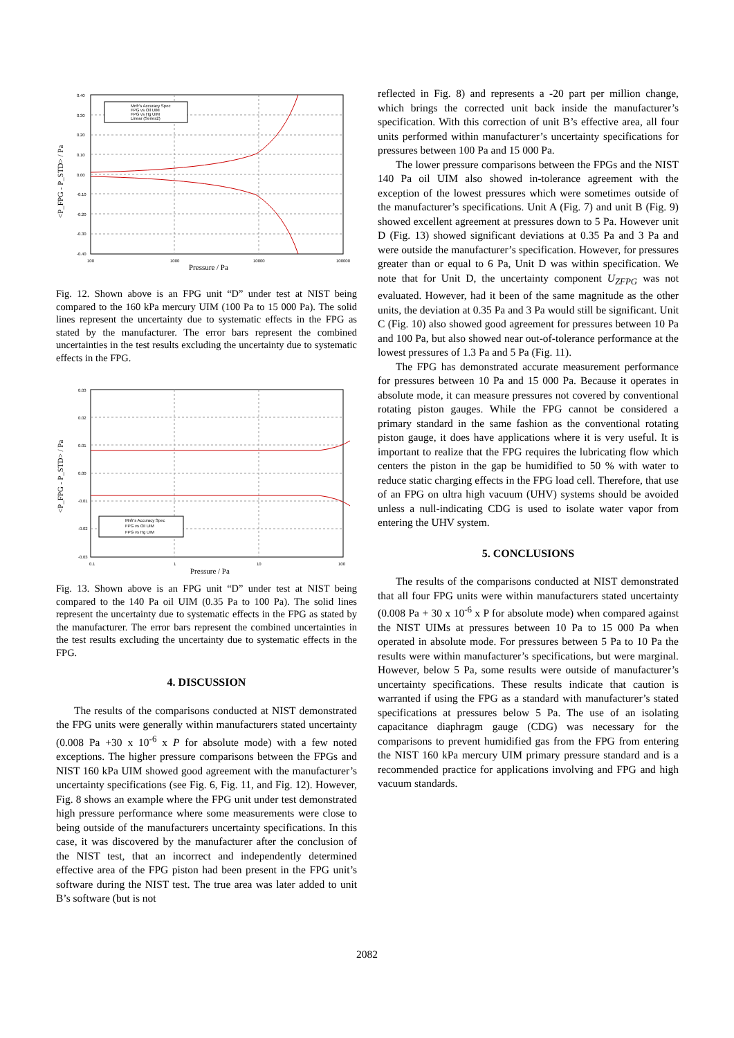Mnfr's Accuracy Spec
FPG vs Oil UIM
FPG vs Hg UIM
Linear (Series2)
0.40
0.30
0.20
0.10
0.00
-0.10
-0.20
-0.30
-0.40
100
1000
10000
100000
Pressure / Pa
<P_FPG - P_STD> / Pa
Fig. 12. Shown above is an FPG unit “D” under test at NIST being compared to the 160 kPa mercury UIM (100 Pa to 15 000 Pa). The solid lines represent the uncertainty due to systematic effects in the FPG as stated by the manufacturer. The error bars represent the combined uncertainties in the test results excluding the uncertainty due to systematic effects in the FPG.
Mnfr's Accuracy Spec
FPG vs Oil UIM
FPG vs Hg UIM
0.03
0.02
0.01
0.00
-0.01
-0.02
-0.03
0.1
1
10
100
Pressure / Pa
<P_FPG - P_STD> / Pa
Fig. 13. Shown above is an FPG unit “D” under test at NIST being compared to the 140 Pa oil UIM (0.35 Pa to 100 Pa). The solid lines represent the uncertainty due to systematic effects in the FPG as stated by the manufacturer. The error bars represent the combined uncertainties in the test results excluding the uncertainty due to systematic effects in the FPG.
4. DISCUSSION
The results of the comparisons conducted at NIST demonstrated the FPG units were generally within manufacturers stated uncertainty (0.008 Pa +30 x 10<sup>-6</sup> x P for absolute mode) with a few noted exceptions. The higher pressure comparisons between the FPGs and NIST 160 kPa UIM showed good agreement with the manufacturer’s uncertainty specifications (see Fig. 6, Fig. 11, and Fig. 12). However, Fig. 8 shows an example where the FPG unit under test demonstrated high pressure performance where some measurements were close to being outside of the manufacturers uncertainty specifications. In this case, it was discovered by the manufacturer after the conclusion of the NIST test, that an incorrect and independently determined effective area of the FPG piston had been present in the FPG unit’s software during the NIST test. The true area was later added to unit B’s software (but is not
reflected in Fig. 8) and represents a -20 part per million change, which brings the corrected unit back inside the manufacturer’s specification. With this correction of unit B’s effective area, all four units performed within manufacturer’s uncertainty specifications for pressures between 100 Pa and 15 000 Pa.
The lower pressure comparisons between the FPGs and the NIST 140 Pa oil UIM also showed in-tolerance agreement with the exception of the lowest pressures which were sometimes outside of the manufacturer’s specifications. Unit A (Fig. 7) and unit B (Fig. 9) showed excellent agreement at pressures down to 5 Pa. However unit D (Fig. 13) showed significant deviations at 0.35 Pa and 3 Pa and were outside the manufacturer’s specification. However, for pressures greater than or equal to 6 Pa, Unit D was within specification. We note that for Unit D, the uncertainty component U<sub>ZFPG</sub> was not evaluated. However, had it been of the same magnitude as the other units, the deviation at 0.35 Pa and 3 Pa would still be significant. Unit C (Fig. 10) also showed good agreement for pressures between 10 Pa and 100 Pa, but also showed near out-of-tolerance performance at the lowest pressures of 1.3 Pa and 5 Pa (Fig. 11).
The FPG has demonstrated accurate measurement performance for pressures between 10 Pa and 15 000 Pa. Because it operates in absolute mode, it can measure pressures not covered by conventional rotating piston gauges. While the FPG cannot be considered a primary standard in the same fashion as the conventional rotating piston gauge, it does have applications where it is very useful. It is important to realize that the FPG requires the lubricating flow which centers the piston in the gap be humidified to 50 % with water to reduce static charging effects in the FPG load cell. Therefore, that use of an FPG on ultra high vacuum (UHV) systems should be avoided unless a null-indicating CDG is used to isolate water vapor from entering the UHV system.
5. CONCLUSIONS
The results of the comparisons conducted at NIST demonstrated that all four FPG units were within manufacturers stated uncertainty (0.008 Pa + 30 x 10<sup>-6</sup> x P for absolute mode) when compared against the NIST UIMs at pressures between 10 Pa to 15 000 Pa when operated in absolute mode. For pressures between 5 Pa to 10 Pa the results were within manufacturer’s specifications, but were marginal. However, below 5 Pa, some results were outside of manufacturer’s uncertainty specifications. These results indicate that caution is warranted if using the FPG as a standard with manufacturer’s stated specifications at pressures below 5 Pa. The use of an isolating capacitance diaphragm gauge (CDG) was necessary for the comparisons to prevent humidified gas from the FPG from entering the NIST 160 kPa mercury UIM primary pressure standard and is a recommended practice for applications involving and FPG and high vacuum standards.
2082